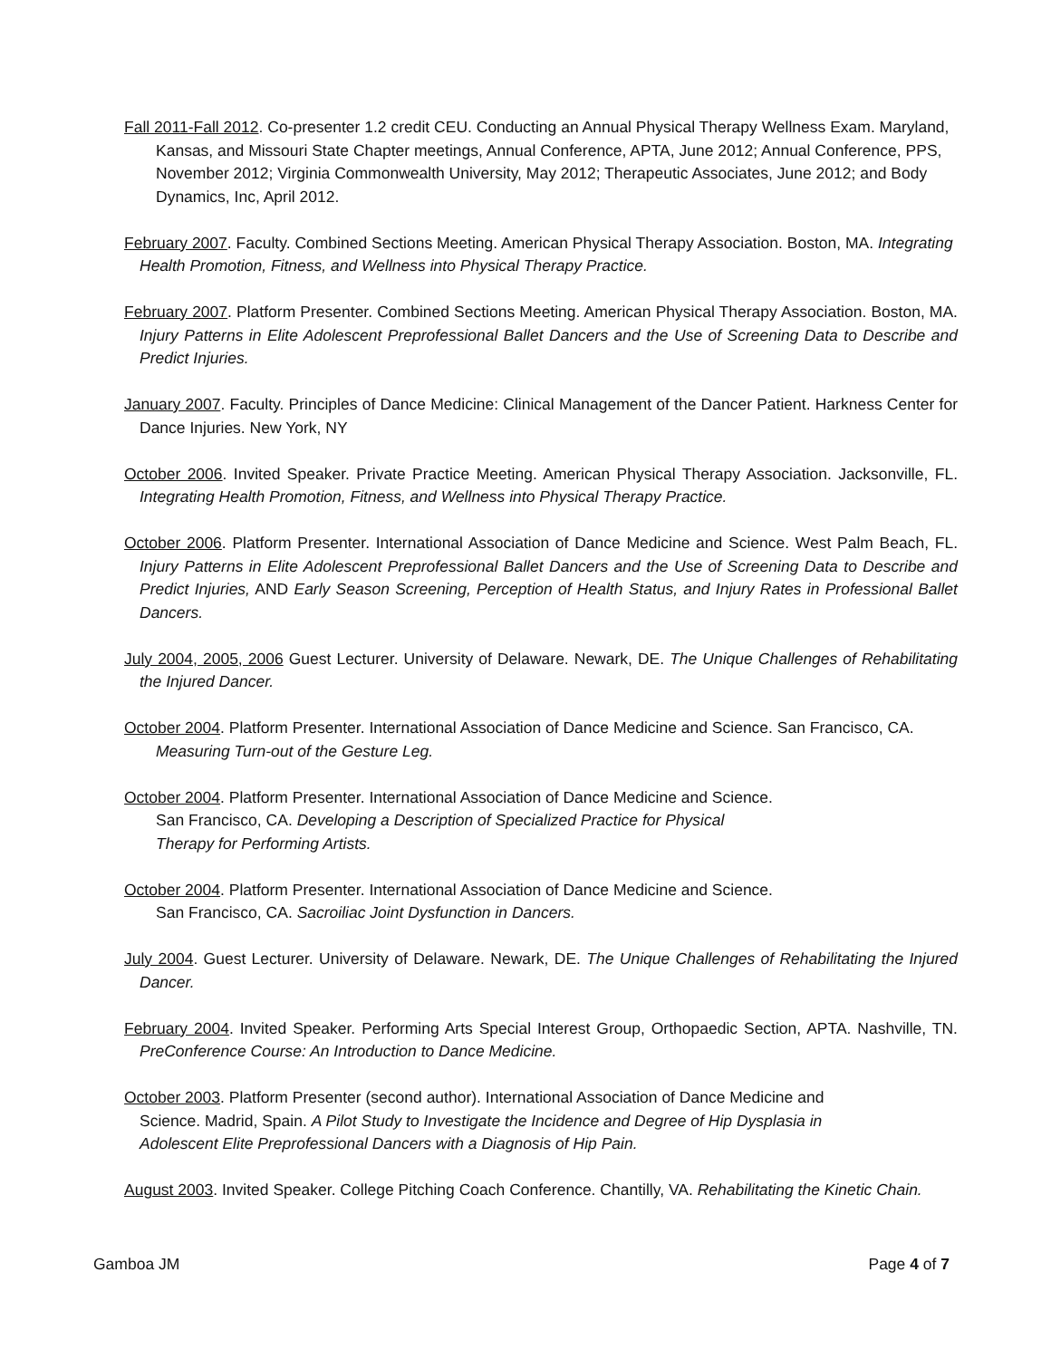Fall 2011-Fall 2012. Co-presenter 1.2 credit CEU. Conducting an Annual Physical Therapy Wellness Exam. Maryland, Kansas, and Missouri State Chapter meetings, Annual Conference, APTA, June 2012; Annual Conference, PPS, November 2012; Virginia Commonwealth University, May 2012; Therapeutic Associates, June 2012; and Body Dynamics, Inc, April 2012.
February 2007. Faculty. Combined Sections Meeting. American Physical Therapy Association. Boston, MA. Integrating Health Promotion, Fitness, and Wellness into Physical Therapy Practice.
February 2007. Platform Presenter. Combined Sections Meeting. American Physical Therapy Association. Boston, MA. Injury Patterns in Elite Adolescent Preprofessional Ballet Dancers and the Use of Screening Data to Describe and Predict Injuries.
January 2007. Faculty. Principles of Dance Medicine: Clinical Management of the Dancer Patient. Harkness Center for Dance Injuries. New York, NY
October 2006. Invited Speaker. Private Practice Meeting. American Physical Therapy Association. Jacksonville, FL. Integrating Health Promotion, Fitness, and Wellness into Physical Therapy Practice.
October 2006. Platform Presenter. International Association of Dance Medicine and Science. West Palm Beach, FL. Injury Patterns in Elite Adolescent Preprofessional Ballet Dancers and the Use of Screening Data to Describe and Predict Injuries, AND Early Season Screening, Perception of Health Status, and Injury Rates in Professional Ballet Dancers.
July 2004, 2005, 2006 Guest Lecturer. University of Delaware. Newark, DE. The Unique Challenges of Rehabilitating the Injured Dancer.
October 2004. Platform Presenter. International Association of Dance Medicine and Science. San Francisco, CA. Measuring Turn-out of the Gesture Leg.
October 2004. Platform Presenter. International Association of Dance Medicine and Science.
San Francisco, CA. Developing a Description of Specialized Practice for Physical
Therapy for Performing Artists.
October 2004. Platform Presenter. International Association of Dance Medicine and Science.
San Francisco, CA. Sacroiliac Joint Dysfunction in Dancers.
July 2004. Guest Lecturer. University of Delaware. Newark, DE. The Unique Challenges of Rehabilitating the Injured Dancer.
February 2004. Invited Speaker. Performing Arts Special Interest Group, Orthopaedic Section, APTA. Nashville, TN. PreConference Course: An Introduction to Dance Medicine.
October 2003. Platform Presenter (second author). International Association of Dance Medicine and
Science. Madrid, Spain. A Pilot Study to Investigate the Incidence and Degree of Hip Dysplasia in
Adolescent Elite Preprofessional Dancers with a Diagnosis of Hip Pain.
August 2003. Invited Speaker. College Pitching Coach Conference. Chantilly, VA. Rehabilitating the Kinetic Chain.
Gamboa JM Page 4 of 7